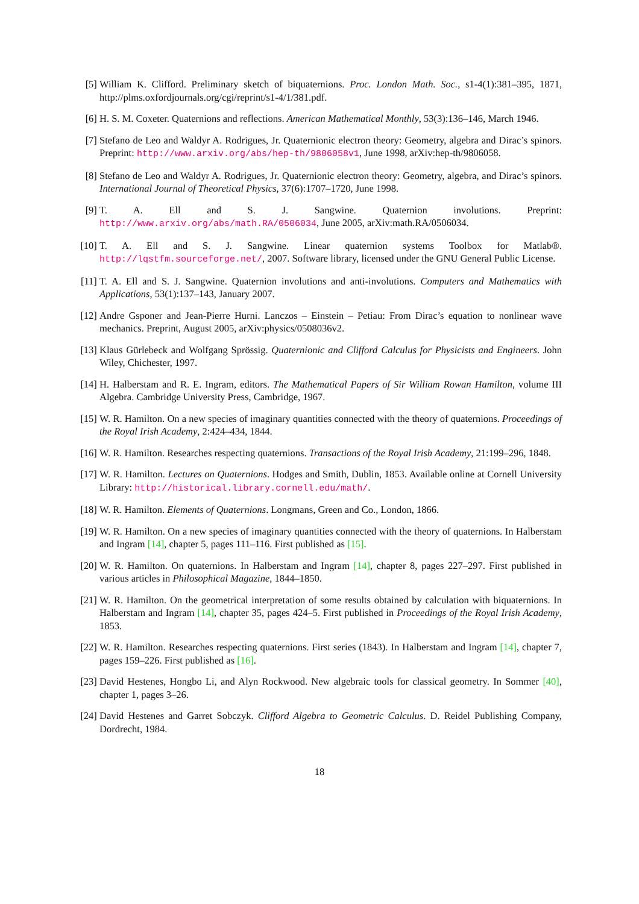[5] William K. Clifford. Preliminary sketch of biquaternions. Proc. London Math. Soc., s1-4(1):381–395, 1871, http://plms.oxfordjournals.org/cgi/reprint/s1-4/1/381.pdf.
[6] H. S. M. Coxeter. Quaternions and reflections. American Mathematical Monthly, 53(3):136–146, March 1946.
[7] Stefano de Leo and Waldyr A. Rodrigues, Jr. Quaternionic electron theory: Geometry, algebra and Dirac’s spinors. Preprint: http://www.arxiv.org/abs/hep-th/9806058v1, June 1998, arXiv:hep-th/9806058.
[8] Stefano de Leo and Waldyr A. Rodrigues, Jr. Quaternionic electron theory: Geometry, algebra, and Dirac’s spinors. International Journal of Theoretical Physics, 37(6):1707–1720, June 1998.
[9] T. A. Ell and S. J. Sangwine. Quaternion involutions. Preprint: http://www.arxiv.org/abs/math.RA/0506034, June 2005, arXiv:math.RA/0506034.
[10] T. A. Ell and S. J. Sangwine. Linear quaternion systems Toolbox for Matlab®. http://lqstfm.sourceforge.net/, 2007. Software library, licensed under the GNU General Public License.
[11] T. A. Ell and S. J. Sangwine. Quaternion involutions and anti-involutions. Computers and Mathematics with Applications, 53(1):137–143, January 2007.
[12] Andre Gsponer and Jean-Pierre Hurni. Lanczos – Einstein – Petiau: From Dirac’s equation to nonlinear wave mechanics. Preprint, August 2005, arXiv:physics/0508036v2.
[13] Klaus Gürlebeck and Wolfgang Sprössig. Quaternionic and Clifford Calculus for Physicists and Engineers. John Wiley, Chichester, 1997.
[14] H. Halberstam and R. E. Ingram, editors. The Mathematical Papers of Sir William Rowan Hamilton, volume III Algebra. Cambridge University Press, Cambridge, 1967.
[15] W. R. Hamilton. On a new species of imaginary quantities connected with the theory of quaternions. Proceedings of the Royal Irish Academy, 2:424–434, 1844.
[16] W. R. Hamilton. Researches respecting quaternions. Transactions of the Royal Irish Academy, 21:199–296, 1848.
[17] W. R. Hamilton. Lectures on Quaternions. Hodges and Smith, Dublin, 1853. Available online at Cornell University Library: http://historical.library.cornell.edu/math/.
[18] W. R. Hamilton. Elements of Quaternions. Longmans, Green and Co., London, 1866.
[19] W. R. Hamilton. On a new species of imaginary quantities connected with the theory of quaternions. In Halberstam and Ingram [14], chapter 5, pages 111–116. First published as [15].
[20] W. R. Hamilton. On quaternions. In Halberstam and Ingram [14], chapter 8, pages 227–297. First published in various articles in Philosophical Magazine, 1844–1850.
[21] W. R. Hamilton. On the geometrical interpretation of some results obtained by calculation with biquaternions. In Halberstam and Ingram [14], chapter 35, pages 424–5. First published in Proceedings of the Royal Irish Academy, 1853.
[22] W. R. Hamilton. Researches respecting quaternions. First series (1843). In Halberstam and Ingram [14], chapter 7, pages 159–226. First published as [16].
[23] David Hestenes, Hongbo Li, and Alyn Rockwood. New algebraic tools for classical geometry. In Sommer [40], chapter 1, pages 3–26.
[24] David Hestenes and Garret Sobczyk. Clifford Algebra to Geometric Calculus. D. Reidel Publishing Company, Dordrecht, 1984.
18